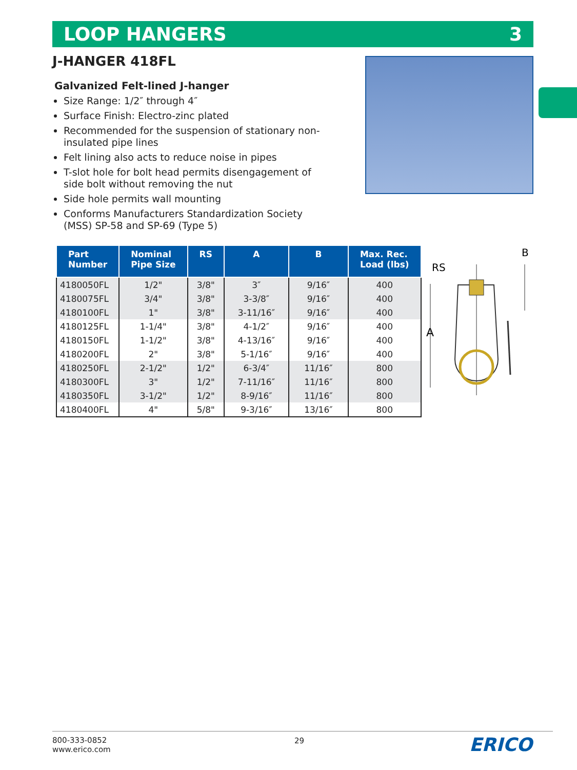LOOP HANGERS 3
J-HANGER 418FL
Galvanized Felt-lined J-hanger
Size Range: 1/2″ through 4″
Surface Finish: Electro-zinc plated
Recommended for the suspension of stationary non-insulated pipe lines
Felt lining also acts to reduce noise in pipes
T-slot hole for bolt head permits disengagement of side bolt without removing the nut
Side hole permits wall mounting
Conforms Manufacturers Standardization Society (MSS) SP-58 and SP-69 (Type 5)
| Part Number | Nominal Pipe Size | RS | A | B | Max. Rec. Load (lbs) |
| --- | --- | --- | --- | --- | --- |
| 4180050FL | 1/2" | 3/8" | 3″ | 9/16″ | 400 |
| 4180075FL | 3/4" | 3/8" | 3-3/8″ | 9/16″ | 400 |
| 4180100FL | 1" | 3/8" | 3-11/16″ | 9/16″ | 400 |
| 4180125FL | 1-1/4" | 3/8" | 4-1/2″ | 9/16″ | 400 |
| 4180150FL | 1-1/2" | 3/8" | 4-13/16″ | 9/16″ | 400 |
| 4180200FL | 2" | 3/8" | 5-1/16″ | 9/16″ | 400 |
| 4180250FL | 2-1/2" | 1/2" | 6-3/4″ | 11/16″ | 800 |
| 4180300FL | 3" | 1/2" | 7-11/16″ | 11/16″ | 800 |
| 4180350FL | 3-1/2" | 1/2" | 8-9/16″ | 11/16″ | 800 |
| 4180400FL | 4" | 5/8" | 9-3/16″ | 13/16″ | 800 |
B
RS
A
800-333-0852
www.erico.com
29 ERICO